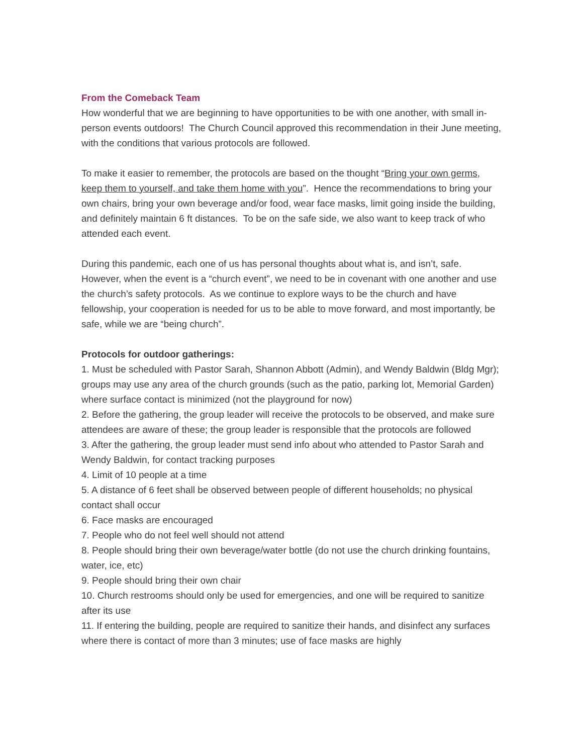From the Comeback Team
How wonderful that we are beginning to have opportunities to be with one another, with small in-person events outdoors! The Church Council approved this recommendation in their June meeting, with the conditions that various protocols are followed.
To make it easier to remember, the protocols are based on the thought “Bring your own germs, keep them to yourself, and take them home with you”. Hence the recommendations to bring your own chairs, bring your own beverage and/or food, wear face masks, limit going inside the building, and definitely maintain 6 ft distances. To be on the safe side, we also want to keep track of who attended each event.
During this pandemic, each one of us has personal thoughts about what is, and isn’t, safe. However, when the event is a “church event”, we need to be in covenant with one another and use the church’s safety protocols. As we continue to explore ways to be the church and have fellowship, your cooperation is needed for us to be able to move forward, and most importantly, be safe, while we are “being church”.
Protocols for outdoor gatherings:
1. Must be scheduled with Pastor Sarah, Shannon Abbott (Admin), and Wendy Baldwin (Bldg Mgr); groups may use any area of the church grounds (such as the patio, parking lot, Memorial Garden) where surface contact is minimized (not the playground for now)
2. Before the gathering, the group leader will receive the protocols to be observed, and make sure attendees are aware of these; the group leader is responsible that the protocols are followed
3. After the gathering, the group leader must send info about who attended to Pastor Sarah and Wendy Baldwin, for contact tracking purposes
4. Limit of 10 people at a time
5. A distance of 6 feet shall be observed between people of different households; no physical contact shall occur
6. Face masks are encouraged
7. People who do not feel well should not attend
8. People should bring their own beverage/water bottle (do not use the church drinking fountains, water, ice, etc)
9. People should bring their own chair
10. Church restrooms should only be used for emergencies, and one will be required to sanitize after its use
11. If entering the building, people are required to sanitize their hands, and disinfect any surfaces where there is contact of more than 3 minutes; use of face masks are highly